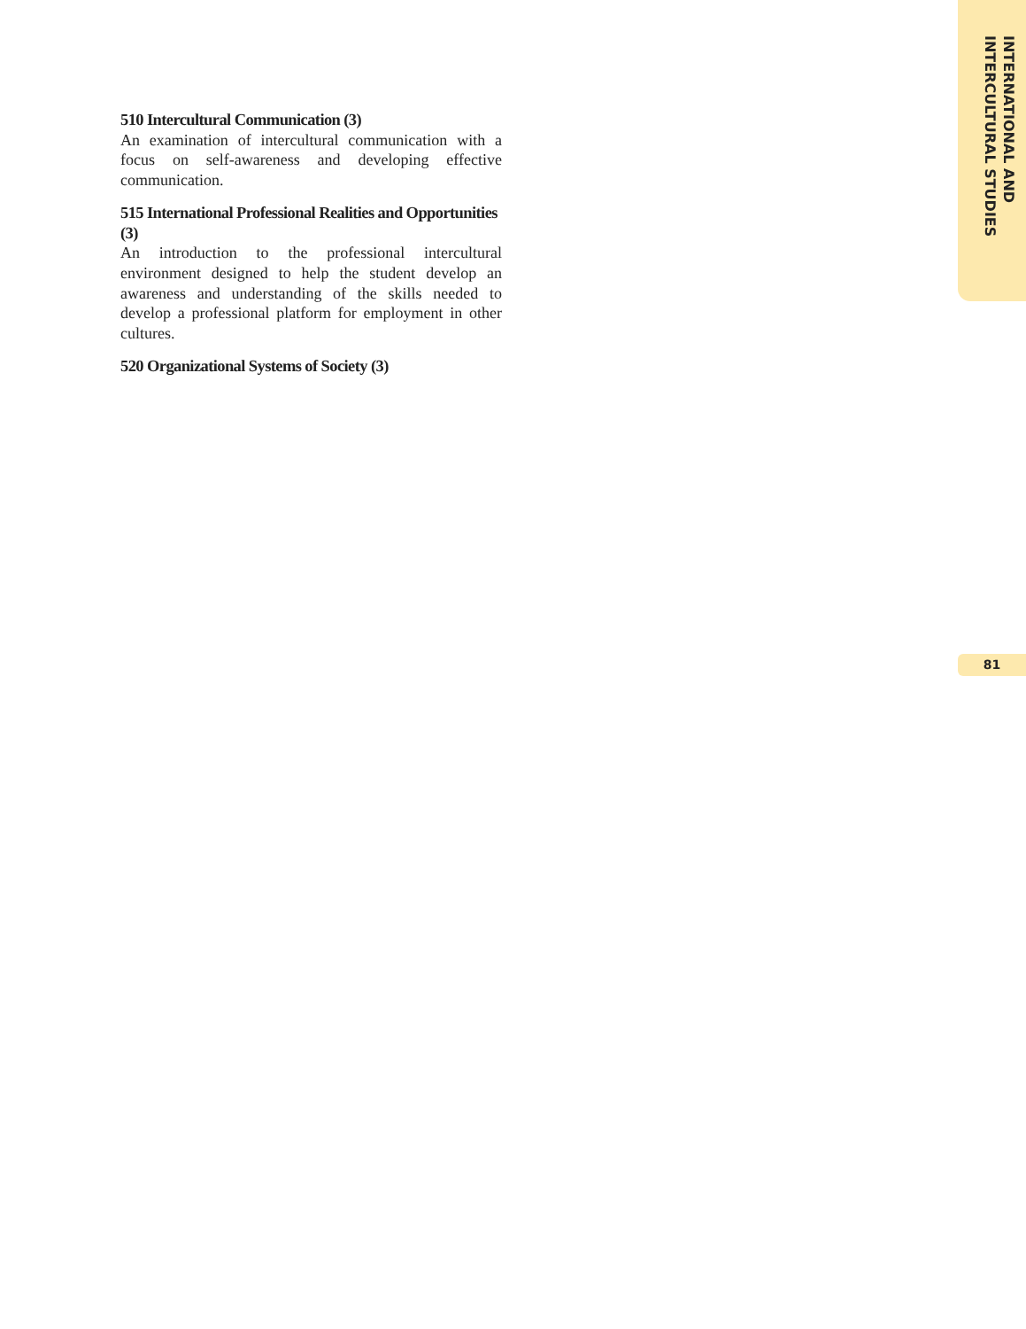510 Intercultural Communication (3)
An examination of intercultural communication with a focus on self-awareness and developing effective communication.
515 International Professional Realities and Opportunities (3)
An introduction to the professional intercultural environment designed to help the student develop an awareness and understanding of the skills needed to develop a professional platform for employment in other cultures.
520 Organizational Systems of Society (3)
INTERNATIONAL AND
INTERCULTURAL STUDIES
81